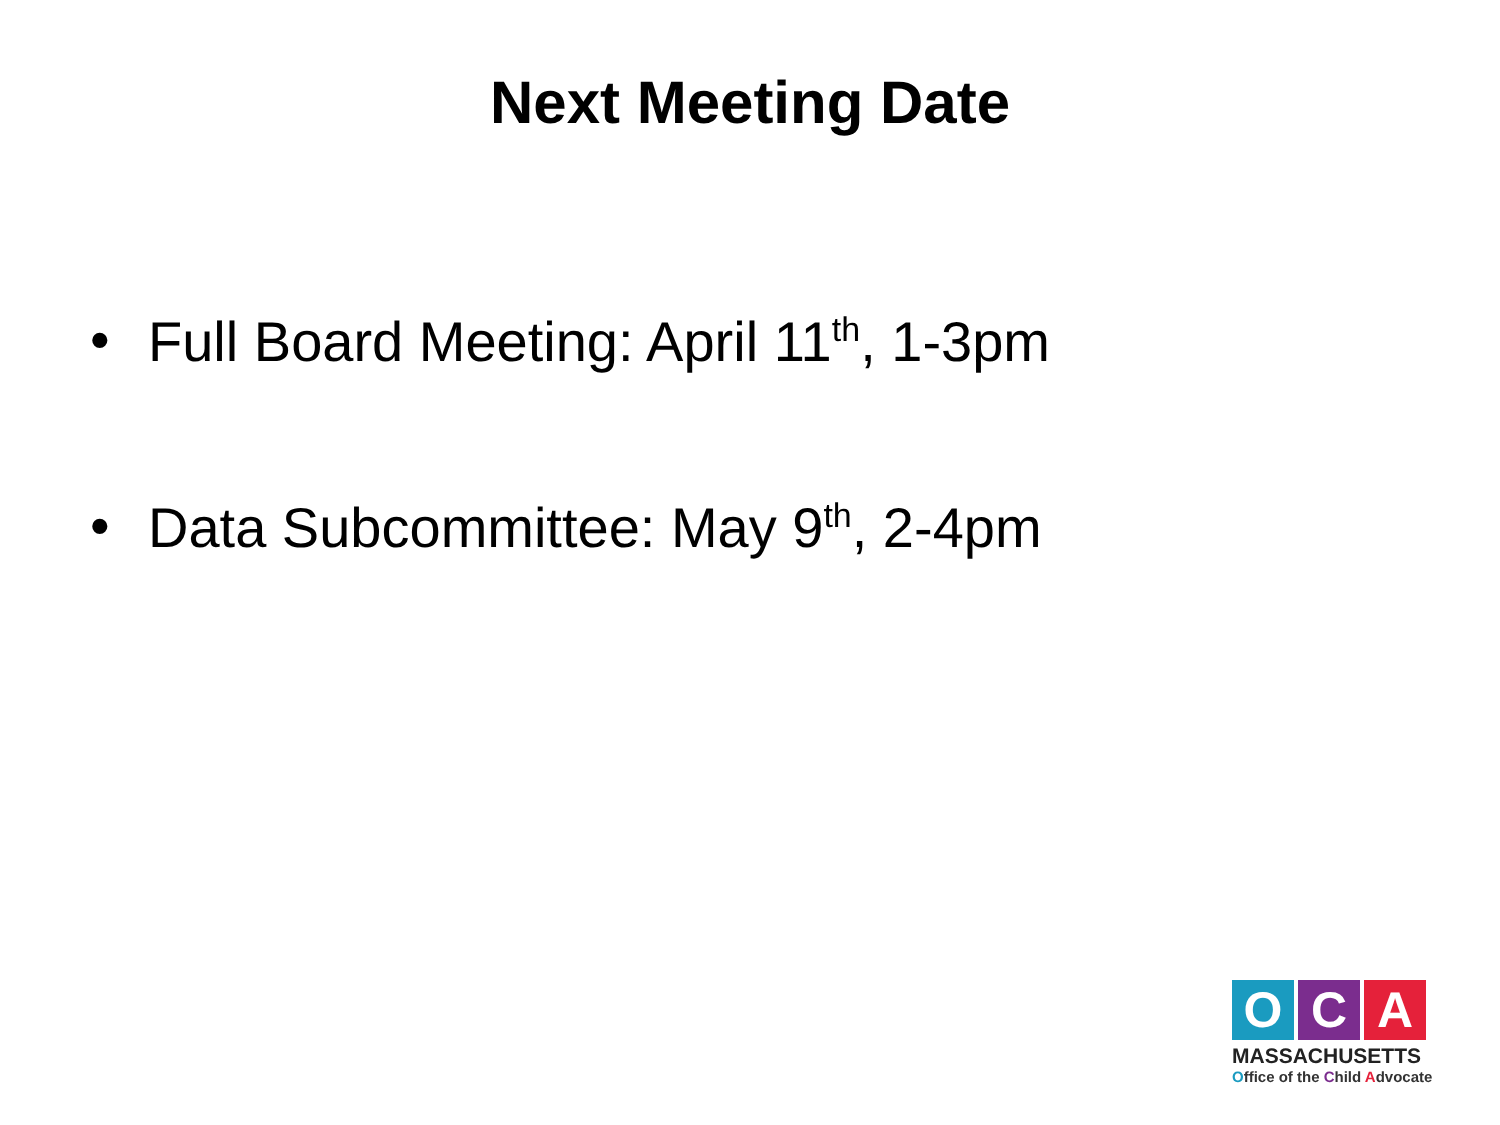Next Meeting Date
• Full Board Meeting: April 11<sup>th</sup>, 1-3pm
• Data Subcommittee: May 9<sup>th</sup>, 2-4pm
O C A
MASSACHUSETTS
Office of the Child Advocate